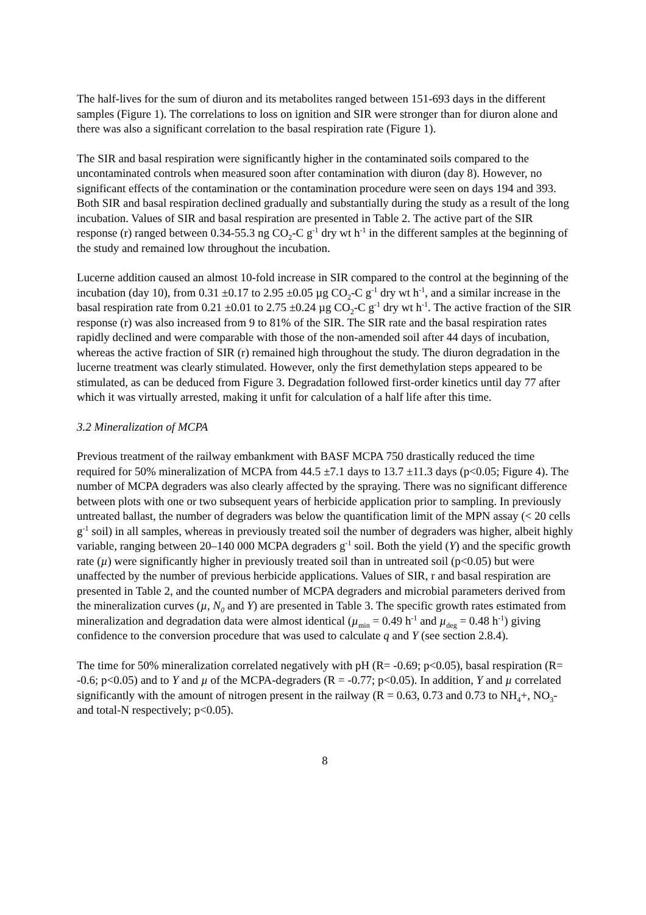The half-lives for the sum of diuron and its metabolites ranged between 151-693 days in the different samples (Figure 1). The correlations to loss on ignition and SIR were stronger than for diuron alone and there was also a significant correlation to the basal respiration rate (Figure 1).
The SIR and basal respiration were significantly higher in the contaminated soils compared to the uncontaminated controls when measured soon after contamination with diuron (day 8). However, no significant effects of the contamination or the contamination procedure were seen on days 194 and 393. Both SIR and basal respiration declined gradually and substantially during the study as a result of the long incubation. Values of SIR and basal respiration are presented in Table 2. The active part of the SIR response (r) ranged between 0.34-55.3 ng CO<sub>2</sub>-C g<sup>-1</sup> dry wt h<sup>-1</sup> in the different samples at the beginning of the study and remained low throughout the incubation.
Lucerne addition caused an almost 10-fold increase in SIR compared to the control at the beginning of the incubation (day 10), from 0.31 ±0.17 to 2.95 ±0.05 µg CO<sub>2</sub>-C g<sup>-1</sup> dry wt h<sup>-1</sup>, and a similar increase in the basal respiration rate from 0.21 ±0.01 to 2.75 ±0.24 µg CO<sub>2</sub>-C g<sup>-1</sup> dry wt h<sup>-1</sup>. The active fraction of the SIR response (r) was also increased from 9 to 81% of the SIR. The SIR rate and the basal respiration rates rapidly declined and were comparable with those of the non-amended soil after 44 days of incubation, whereas the active fraction of SIR (r) remained high throughout the study. The diuron degradation in the lucerne treatment was clearly stimulated. However, only the first demethylation steps appeared to be stimulated, as can be deduced from Figure 3. Degradation followed first-order kinetics until day 77 after which it was virtually arrested, making it unfit for calculation of a half life after this time.
3.2 Mineralization of MCPA
Previous treatment of the railway embankment with BASF MCPA 750 drastically reduced the time required for 50% mineralization of MCPA from 44.5 ±7.1 days to 13.7 ±11.3 days (p<0.05; Figure 4). The number of MCPA degraders was also clearly affected by the spraying. There was no significant difference between plots with one or two subsequent years of herbicide application prior to sampling. In previously untreated ballast, the number of degraders was below the quantification limit of the MPN assay (< 20 cells g<sup>-1</sup> soil) in all samples, whereas in previously treated soil the number of degraders was higher, albeit highly variable, ranging between 20–140 000 MCPA degraders g<sup>-1</sup> soil. Both the yield (Y) and the specific growth rate (µ) were significantly higher in previously treated soil than in untreated soil (p<0.05) but were unaffected by the number of previous herbicide applications. Values of SIR, r and basal respiration are presented in Table 2, and the counted number of MCPA degraders and microbial parameters derived from the mineralization curves (µ, N<sub>0</sub> and Y) are presented in Table 3. The specific growth rates estimated from mineralization and degradation data were almost identical (µ<sub>min</sub> = 0.49 h<sup>-1</sup> and µ<sub>deg</sub> = 0.48 h<sup>-1</sup>) giving confidence to the conversion procedure that was used to calculate q and Y (see section 2.8.4).
The time for 50% mineralization correlated negatively with pH (R= -0.69; p<0.05), basal respiration (R= -0.6; p<0.05) and to Y and µ of the MCPA-degraders (R = -0.77; p<0.05). In addition, Y and µ correlated significantly with the amount of nitrogen present in the railway (R = 0.63, 0.73 and 0.73 to NH<sub>4</sub>+, NO<sub>3</sub>- and total-N respectively; p<0.05).
8